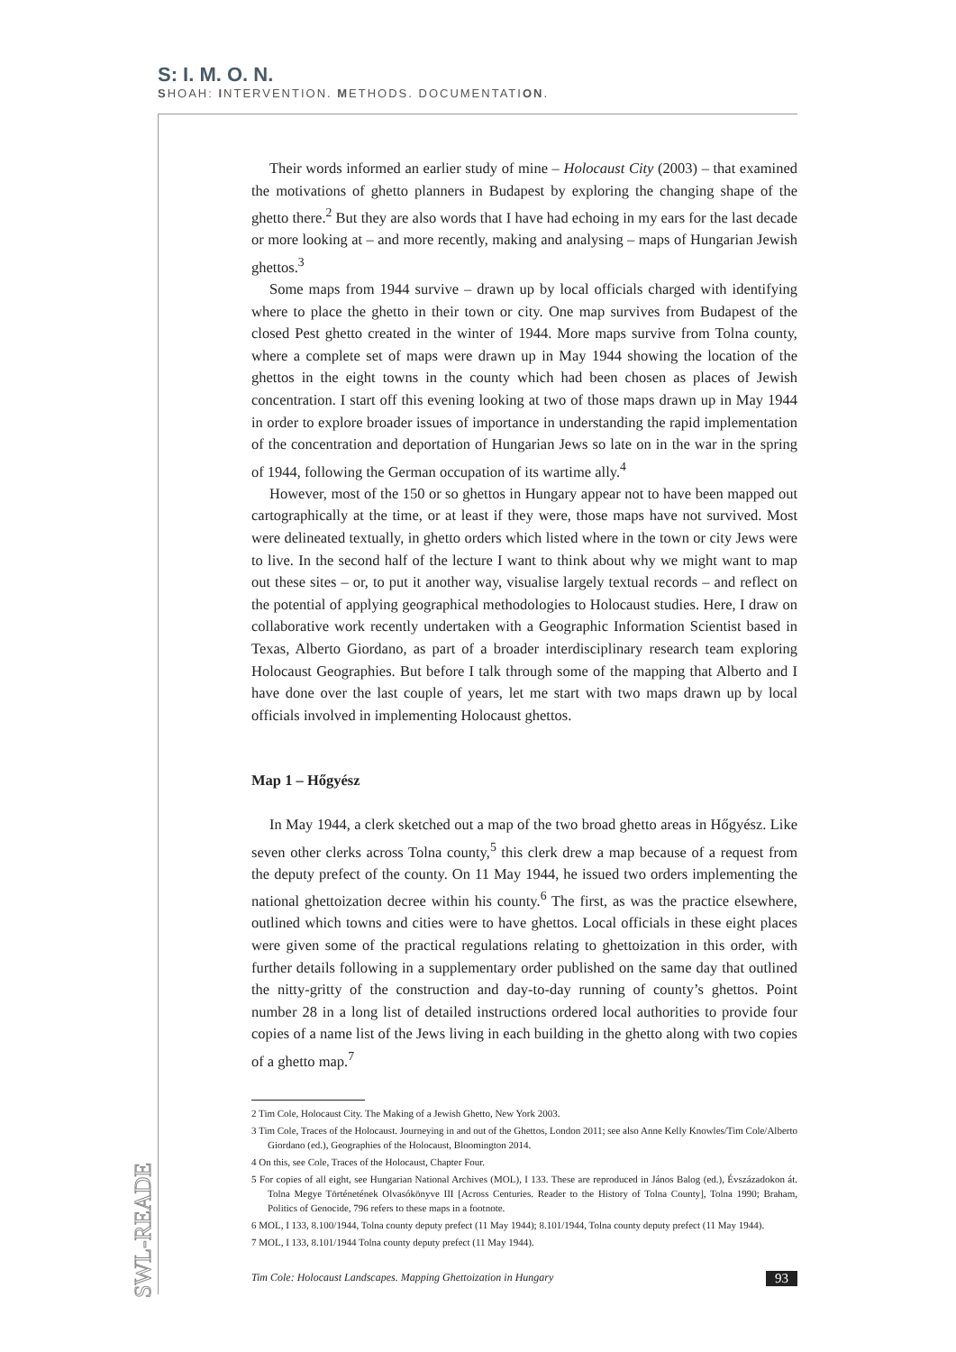S: I. M. O. N.
SHOAH: INTERVENTION. METHODS. DOCUMENTATION.
SWL-READER
Their words informed an earlier study of mine – Holocaust City (2003) – that examined the motivations of ghetto planners in Budapest by exploring the changing shape of the ghetto there.<sup>2</sup> But they are also words that I have had echoing in my ears for the last decade or more looking at – and more recently, making and analysing – maps of Hungarian Jewish ghettos.<sup>3</sup>
Some maps from 1944 survive – drawn up by local officials charged with identifying where to place the ghetto in their town or city. One map survives from Budapest of the closed Pest ghetto created in the winter of 1944. More maps survive from Tolna county, where a complete set of maps were drawn up in May 1944 showing the location of the ghettos in the eight towns in the county which had been chosen as places of Jewish concentration. I start off this evening looking at two of those maps drawn up in May 1944 in order to explore broader issues of importance in understanding the rapid implementation of the concentration and deportation of Hungarian Jews so late on in the war in the spring of 1944, following the German occupation of its wartime ally.<sup>4</sup>
However, most of the 150 or so ghettos in Hungary appear not to have been mapped out cartographically at the time, or at least if they were, those maps have not survived. Most were delineated textually, in ghetto orders which listed where in the town or city Jews were to live. In the second half of the lecture I want to think about why we might want to map out these sites – or, to put it another way, visualise largely textual records – and reflect on the potential of applying geographical methodologies to Holocaust studies. Here, I draw on collaborative work recently undertaken with a Geographic Information Scientist based in Texas, Alberto Giordano, as part of a broader interdisciplinary research team exploring Holocaust Geographies. But before I talk through some of the mapping that Alberto and I have done over the last couple of years, let me start with two maps drawn up by local officials involved in implementing Holocaust ghettos.
Map 1 – Hőgyész
In May 1944, a clerk sketched out a map of the two broad ghetto areas in Hőgyész. Like seven other clerks across Tolna county,<sup>5</sup> this clerk drew a map because of a request from the deputy prefect of the county. On 11 May 1944, he issued two orders implementing the national ghettoization decree within his county.<sup>6</sup> The first, as was the practice elsewhere, outlined which towns and cities were to have ghettos. Local officials in these eight places were given some of the practical regulations relating to ghettoization in this order, with further details following in a supplementary order published on the same day that outlined the nitty-gritty of the construction and day-to-day running of county’s ghettos. Point number 28 in a long list of detailed instructions ordered local authorities to provide four copies of a name list of the Jews living in each building in the ghetto along with two copies of a ghetto map.<sup>7</sup>
2 Tim Cole, Holocaust City. The Making of a Jewish Ghetto, New York 2003.
3 Tim Cole, Traces of the Holocaust. Journeying in and out of the Ghettos, London 2011; see also Anne Kelly Knowles/Tim Cole/Alberto Giordano (ed.), Geographies of the Holocaust, Bloomington 2014.
4 On this, see Cole, Traces of the Holocaust, Chapter Four.
5 For copies of all eight, see Hungarian National Archives (MOL), I 133. These are reproduced in János Balog (ed.), Évszázadokon át. Tolna Megye Történetének Olvasókönyve III [Across Centuries. Reader to the History of Tolna County], Tolna 1990; Braham, Politics of Genocide, 796 refers to these maps in a footnote.
6 MOL, I 133, 8.100/1944, Tolna county deputy prefect (11 May 1944); 8.101/1944, Tolna county deputy prefect (11 May 1944).
7 MOL, I 133, 8.101/1944 Tolna county deputy prefect (11 May 1944).
Tim Cole: Holocaust Landscapes. Mapping Ghettoization in Hungary 93